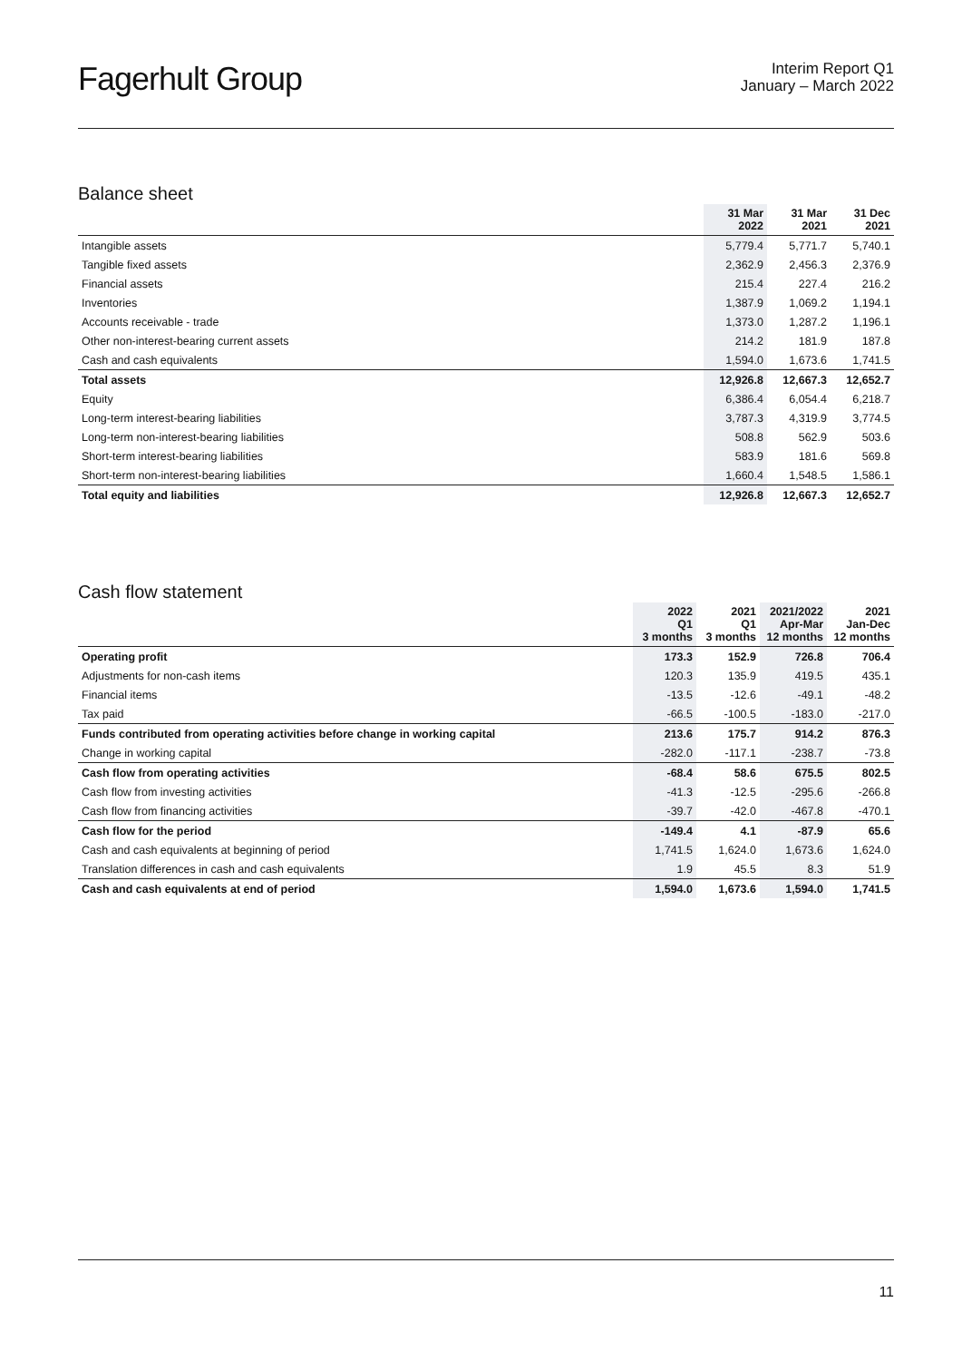Fagerhult Group
Interim Report Q1
January – March 2022
Balance sheet
| | 31 Mar 2022 | 31 Mar 2021 | 31 Dec 2021 |
| --- | --- | --- | --- |
| Intangible assets | 5,779.4 | 5,771.7 | 5,740.1 |
| Tangible fixed assets | 2,362.9 | 2,456.3 | 2,376.9 |
| Financial assets | 215.4 | 227.4 | 216.2 |
| Inventories | 1,387.9 | 1,069.2 | 1,194.1 |
| Accounts receivable - trade | 1,373.0 | 1,287.2 | 1,196.1 |
| Other non-interest-bearing current assets | 214.2 | 181.9 | 187.8 |
| Cash and cash equivalents | 1,594.0 | 1,673.6 | 1,741.5 |
| Total assets | 12,926.8 | 12,667.3 | 12,652.7 |
| Equity | 6,386.4 | 6,054.4 | 6,218.7 |
| Long-term interest-bearing liabilities | 3,787.3 | 4,319.9 | 3,774.5 |
| Long-term non-interest-bearing liabilities | 508.8 | 562.9 | 503.6 |
| Short-term interest-bearing liabilities | 583.9 | 181.6 | 569.8 |
| Short-term non-interest-bearing liabilities | 1,660.4 | 1,548.5 | 1,586.1 |
| Total equity and liabilities | 12,926.8 | 12,667.3 | 12,652.7 |
Cash flow statement
| | 2022 Q1 3 months | 2021 Q1 3 months | 2021/2022 Apr-Mar 12 months | 2021 Jan-Dec 12 months |
| --- | --- | --- | --- | --- |
| Operating profit | 173.3 | 152.9 | 726.8 | 706.4 |
| Adjustments for non-cash items | 120.3 | 135.9 | 419.5 | 435.1 |
| Financial items | -13.5 | -12.6 | -49.1 | -48.2 |
| Tax paid | -66.5 | -100.5 | -183.0 | -217.0 |
| Funds contributed from operating activities before change in working capital | 213.6 | 175.7 | 914.2 | 876.3 |
| Change in working capital | -282.0 | -117.1 | -238.7 | -73.8 |
| Cash flow from operating activities | -68.4 | 58.6 | 675.5 | 802.5 |
| Cash flow from investing activities | -41.3 | -12.5 | -295.6 | -266.8 |
| Cash flow from financing activities | -39.7 | -42.0 | -467.8 | -470.1 |
| Cash flow for the period | -149.4 | 4.1 | -87.9 | 65.6 |
| Cash and cash equivalents at beginning of period | 1,741.5 | 1,624.0 | 1,673.6 | 1,624.0 |
| Translation differences in cash and cash equivalents | 1.9 | 45.5 | 8.3 | 51.9 |
| Cash and cash equivalents at end of period | 1,594.0 | 1,673.6 | 1,594.0 | 1,741.5 |
11